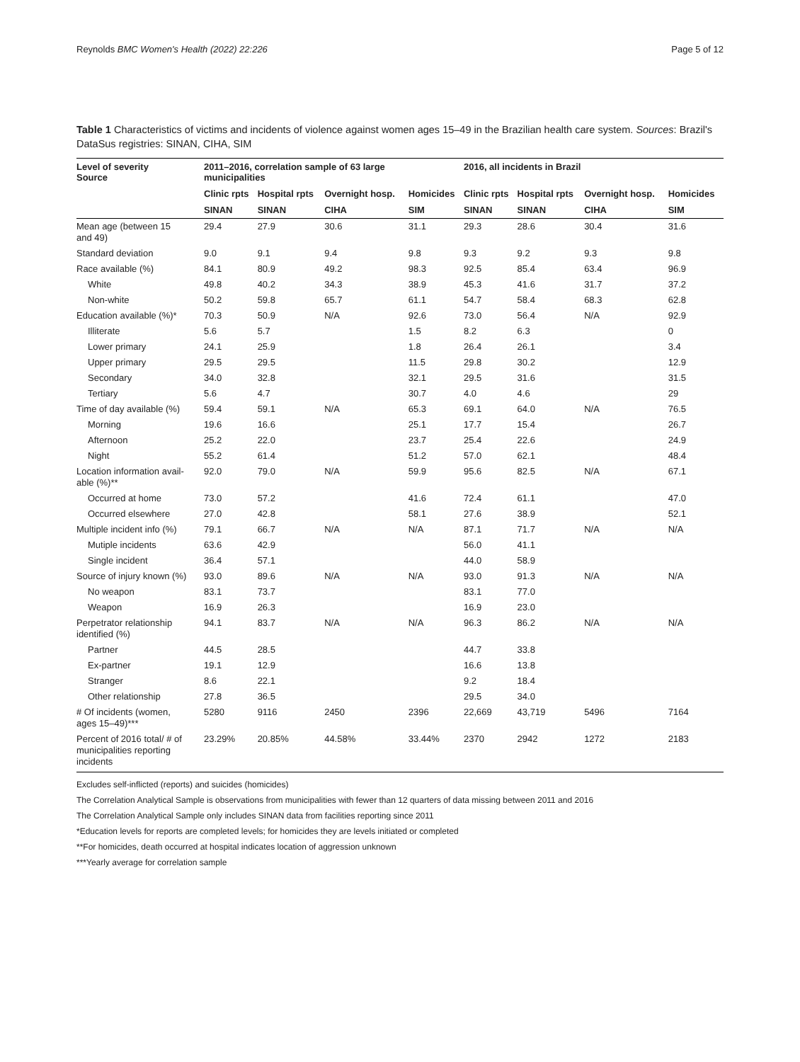Reynolds BMC Women's Health (2022) 22:226 Page 5 of 12
Table 1 Characteristics of victims and incidents of violence against women ages 15–49 in the Brazilian health care system. Sources: Brazil's DataSus registries: SINAN, CIHA, SIM
| Level of severity Source | 2011–2016, correlation sample of 63 large municipalities | | | | 2016, all incidents in Brazil | | | |
| --- | --- | --- | --- | --- | --- | --- | --- | --- |
| | Clinic rpts | Hospital rpts | Overnight hosp. | Homicides | Clinic rpts | Hospital rpts | Overnight hosp. | Homicides |
| | SINAN | SINAN | CIHA | SIM | SINAN | SINAN | CIHA | SIM |
| Mean age (between 15 and 49) | 29.4 | 27.9 | 30.6 | 31.1 | 29.3 | 28.6 | 30.4 | 31.6 |
| Standard deviation | 9.0 | 9.1 | 9.4 | 9.8 | 9.3 | 9.2 | 9.3 | 9.8 |
| Race available (%) | 84.1 | 80.9 | 49.2 | 98.3 | 92.5 | 85.4 | 63.4 | 96.9 |
| White | 49.8 | 40.2 | 34.3 | 38.9 | 45.3 | 41.6 | 31.7 | 37.2 |
| Non-white | 50.2 | 59.8 | 65.7 | 61.1 | 54.7 | 58.4 | 68.3 | 62.8 |
| Education available (%)* | 70.3 | 50.9 | N/A | 92.6 | 73.0 | 56.4 | N/A | 92.9 |
| Illiterate | 5.6 | 5.7 | | 1.5 | 8.2 | 6.3 | | 0 |
| Lower primary | 24.1 | 25.9 | | 1.8 | 26.4 | 26.1 | | 3.4 |
| Upper primary | 29.5 | 29.5 | | 11.5 | 29.8 | 30.2 | | 12.9 |
| Secondary | 34.0 | 32.8 | | 32.1 | 29.5 | 31.6 | | 31.5 |
| Tertiary | 5.6 | 4.7 | | 30.7 | 4.0 | 4.6 | | 29 |
| Time of day available (%) | 59.4 | 59.1 | N/A | 65.3 | 69.1 | 64.0 | N/A | 76.5 |
| Morning | 19.6 | 16.6 | | 25.1 | 17.7 | 15.4 | | 26.7 |
| Afternoon | 25.2 | 22.0 | | 23.7 | 25.4 | 22.6 | | 24.9 |
| Night | 55.2 | 61.4 | | 51.2 | 57.0 | 62.1 | | 48.4 |
| Location information avail- able (%)** | 92.0 | 79.0 | N/A | 59.9 | 95.6 | 82.5 | N/A | 67.1 |
| Occurred at home | 73.0 | 57.2 | | 41.6 | 72.4 | 61.1 | | 47.0 |
| Occurred elsewhere | 27.0 | 42.8 | | 58.1 | 27.6 | 38.9 | | 52.1 |
| Multiple incident info (%) | 79.1 | 66.7 | N/A | N/A | 87.1 | 71.7 | N/A | N/A |
| Mutiple incidents | 63.6 | 42.9 | | | 56.0 | 41.1 | | |
| Single incident | 36.4 | 57.1 | | | 44.0 | 58.9 | | |
| Source of injury known (%) | 93.0 | 89.6 | N/A | N/A | 93.0 | 91.3 | N/A | N/A |
| No weapon | 83.1 | 73.7 | | | 83.1 | 77.0 | | |
| Weapon | 16.9 | 26.3 | | | 16.9 | 23.0 | | |
| Perpetrator relationship identified (%) | 94.1 | 83.7 | N/A | N/A | 96.3 | 86.2 | N/A | N/A |
| Partner | 44.5 | 28.5 | | | 44.7 | 33.8 | | |
| Ex-partner | 19.1 | 12.9 | | | 16.6 | 13.8 | | |
| Stranger | 8.6 | 22.1 | | | 9.2 | 18.4 | | |
| Other relationship | 27.8 | 36.5 | | | 29.5 | 34.0 | | |
| # Of incidents (women, ages 15–49)*** | 5280 | 9116 | 2450 | 2396 | 22,669 | 43,719 | 5496 | 7164 |
| Percent of 2016 total/ # of municipalities reporting incidents | 23.29% | 20.85% | 44.58% | 33.44% | 2370 | 2942 | 1272 | 2183 |
Excludes self-inflicted (reports) and suicides (homicides)
The Correlation Analytical Sample is observations from municipalities with fewer than 12 quarters of data missing between 2011 and 2016
The Correlation Analytical Sample only includes SINAN data from facilities reporting since 2011
*Education levels for reports are completed levels; for homicides they are levels initiated or completed
**For homicides, death occurred at hospital indicates location of aggression unknown
***Yearly average for correlation sample